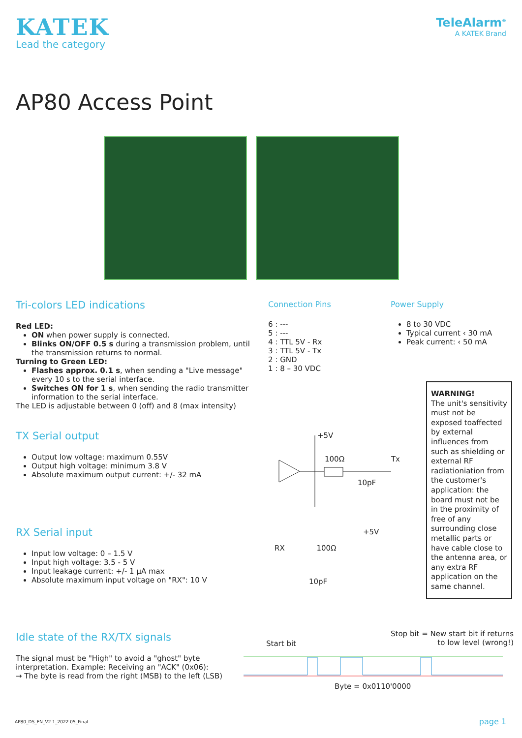KATEK
Lead the category
TeleAlarm<sup>®</sup>
A KATEK Brand
AP80 Access Point
Tri-colors LED indications
Red LED:
ON when power supply is connected.
Blinks ON/OFF 0.5 s during a transmission problem, until the transmission returns to normal.
Turning to Green LED:
Flashes approx. 0.1 s, when sending a "Live message" every 10 s to the serial interface.
Switches ON for 1 s, when sending the radio transmitter information to the serial interface.
The LED is adjustable between 0 (off) and 8 (max intensity)
Connection Pins
6 : ---
5 : ---
4 : TTL 5V - Rx
3 : TTL 5V - Tx
2 : GND
1 : 8 – 30 VDC
Power Supply
8 to 30 VDC
Typical current ‹ 30 mA
Peak current: ‹ 50 mA
TX Serial output
Output low voltage: maximum 0.55V
Output high voltage: minimum 3.8 V
Absolute maximum output current: +/- 32 mA
RX Serial input
Input low voltage: 0 – 1.5 V
Input high voltage: 3.5 - 5 V
Input leakage current: +/- 1 µA max
Absolute maximum input voltage on "RX": 10 V
+5V
100Ω Tx
10pF
+5V
RX 100Ω
10pF
WARNING!
The unit's sensitivity must not be exposed toaffected by external influences from such as shielding or external RF radiationiation from the customer's application: the board must not be in the proximity of free of any surrounding close metallic parts or have cable close to the antenna area, or any extra RF application on the same channel.
Idle state of the RX/TX signals
The signal must be "High" to avoid a "ghost" byte interpretation. Example: Receiving an "ACK" (0x06):
→ The byte is read from the right (MSB) to the left (LSB)
Stop bit = New start bit if returns to low level (wrong!)
Start bit
Byte = 0x0110'0000
AP80_DS_EN_V2.1_2022.05_Final page 1